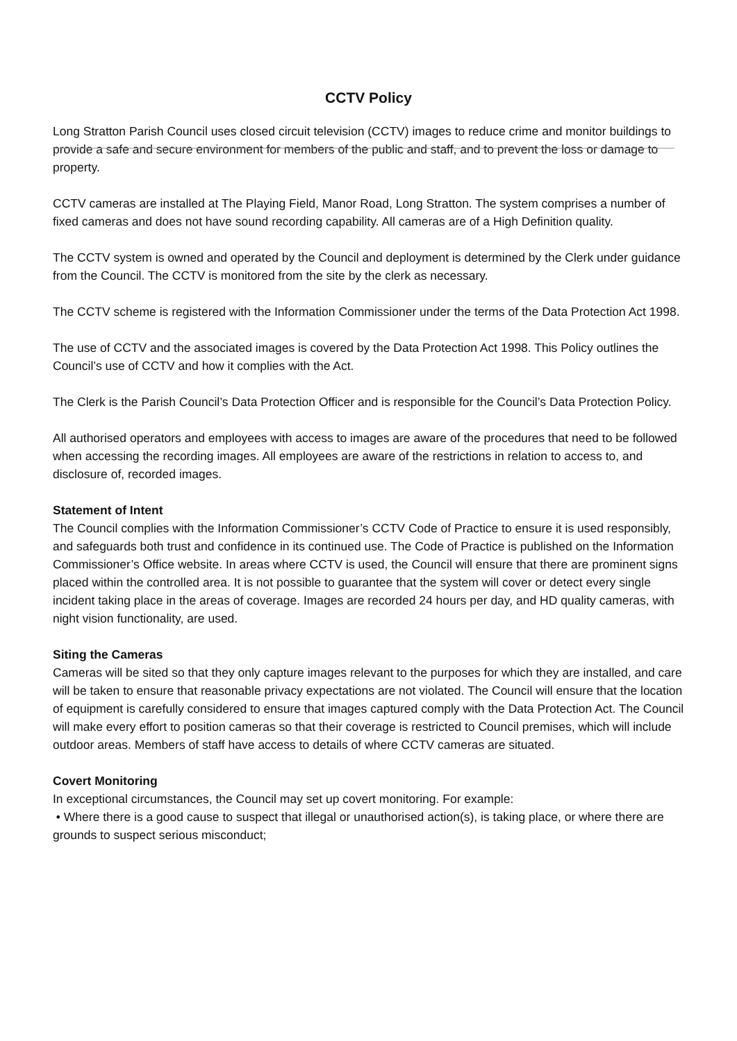CCTV Policy
Long Stratton Parish Council uses closed circuit television (CCTV) images to reduce crime and monitor buildings to provide a safe and secure environment for members of the public and staff, and to prevent the loss or damage to property.
CCTV cameras are installed at The Playing Field, Manor Road, Long Stratton. The system comprises a number of fixed cameras and does not have sound recording capability. All cameras are of a High Definition quality.
The CCTV system is owned and operated by the Council and deployment is determined by the Clerk under guidance from the Council. The CCTV is monitored from the site by the clerk as necessary.
The CCTV scheme is registered with the Information Commissioner under the terms of the Data Protection Act 1998.
The use of CCTV and the associated images is covered by the Data Protection Act 1998. This Policy outlines the Council’s use of CCTV and how it complies with the Act.
The Clerk is the Parish Council’s Data Protection Officer and is responsible for the Council’s Data Protection Policy.
All authorised operators and employees with access to images are aware of the procedures that need to be followed when accessing the recording images. All employees are aware of the restrictions in relation to access to, and disclosure of, recorded images.
Statement of Intent
The Council complies with the Information Commissioner’s CCTV Code of Practice to ensure it is used responsibly, and safeguards both trust and confidence in its continued use. The Code of Practice is published on the Information Commissioner’s Office website. In areas where CCTV is used, the Council will ensure that there are prominent signs placed within the controlled area. It is not possible to guarantee that the system will cover or detect every single incident taking place in the areas of coverage. Images are recorded 24 hours per day, and HD quality cameras, with night vision functionality, are used.
Siting the Cameras
Cameras will be sited so that they only capture images relevant to the purposes for which they are installed, and care will be taken to ensure that reasonable privacy expectations are not violated. The Council will ensure that the location of equipment is carefully considered to ensure that images captured comply with the Data Protection Act. The Council will make every effort to position cameras so that their coverage is restricted to Council premises, which will include outdoor areas. Members of staff have access to details of where CCTV cameras are situated.
Covert Monitoring
In exceptional circumstances, the Council may set up covert monitoring. For example:
• Where there is a good cause to suspect that illegal or unauthorised action(s), is taking place, or where there are grounds to suspect serious misconduct;